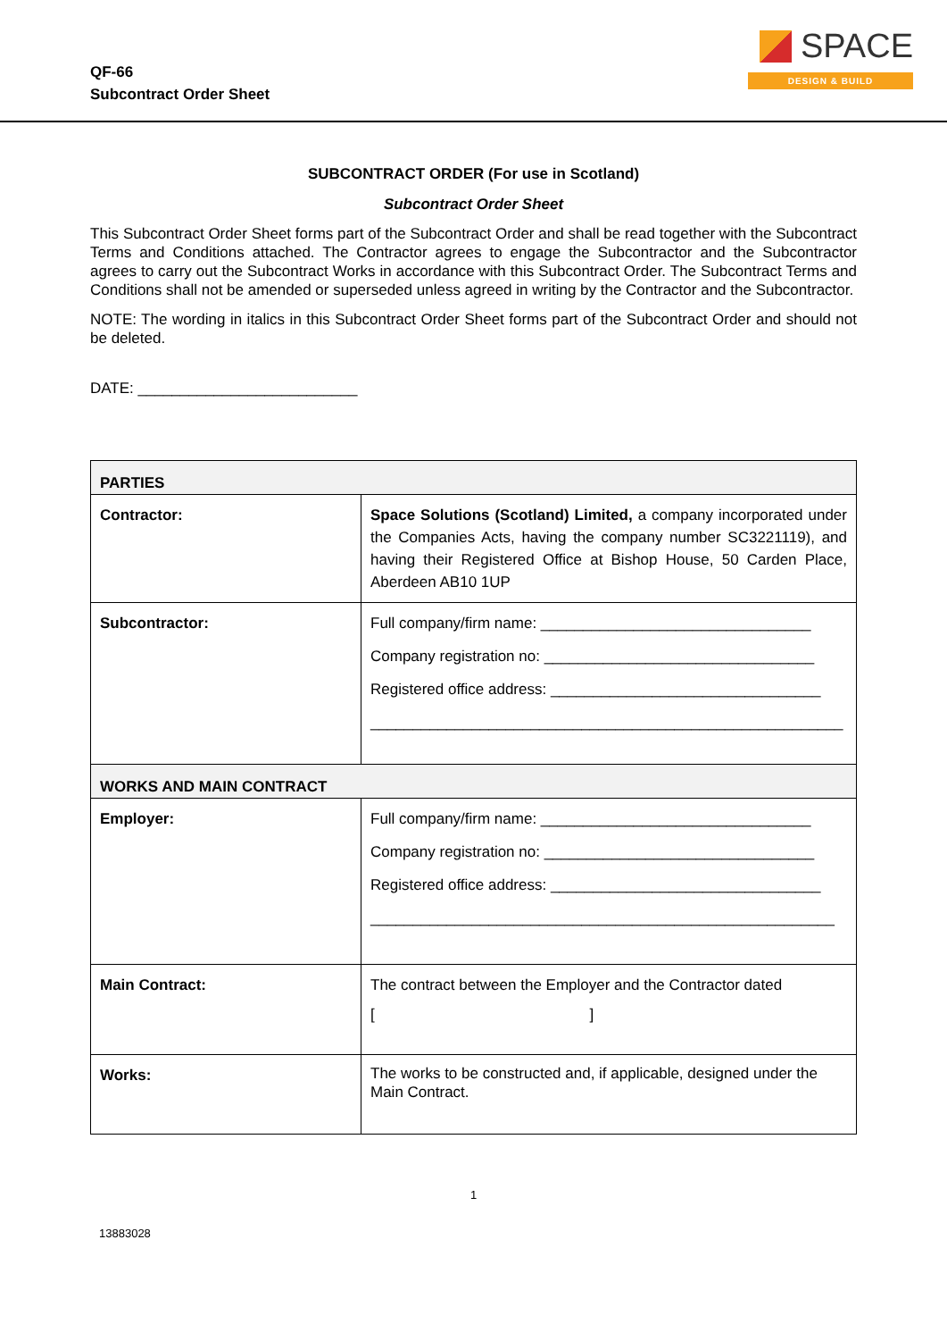QF-66
Subcontract Order Sheet
SPACE
DESIGN & BUILD
SUBCONTRACT ORDER (For use in Scotland)
Subcontract Order Sheet
This Subcontract Order Sheet forms part of the Subcontract Order and shall be read together with the Subcontract Terms and Conditions attached. The Contractor agrees to engage the Subcontractor and the Subcontractor agrees to carry out the Subcontract Works in accordance with this Subcontract Order. The Subcontract Terms and Conditions shall not be amended or superseded unless agreed in writing by the Contractor and the Subcontractor.
NOTE: The wording in italics in this Subcontract Order Sheet forms part of the Subcontract Order and should not be deleted.
DATE: __________________________
| PARTIES | |
| Contractor: | Space Solutions (Scotland) Limited, a company incorporated under the Companies Acts, having the company number SC3221119), and having their Registered Office at Bishop House, 50 Carden Place, Aberdeen AB10 1UP |
| Subcontractor: | Full company/firm name: ________________________________ Company registration no: ________________________________ Registered office address: ________________________________ ________________________________________________________ |
| WORKS AND MAIN CONTRACT | |
| Employer: | Full company/firm name: ________________________________ Company registration no: ________________________________ Registered office address: ________________________________ _______________________________________________________ |
| Main Contract: | The contract between the Employer and the Contractor dated [ ] |
| Works: | The works to be constructed and, if applicable, designed under the Main Contract. |
1
13883028